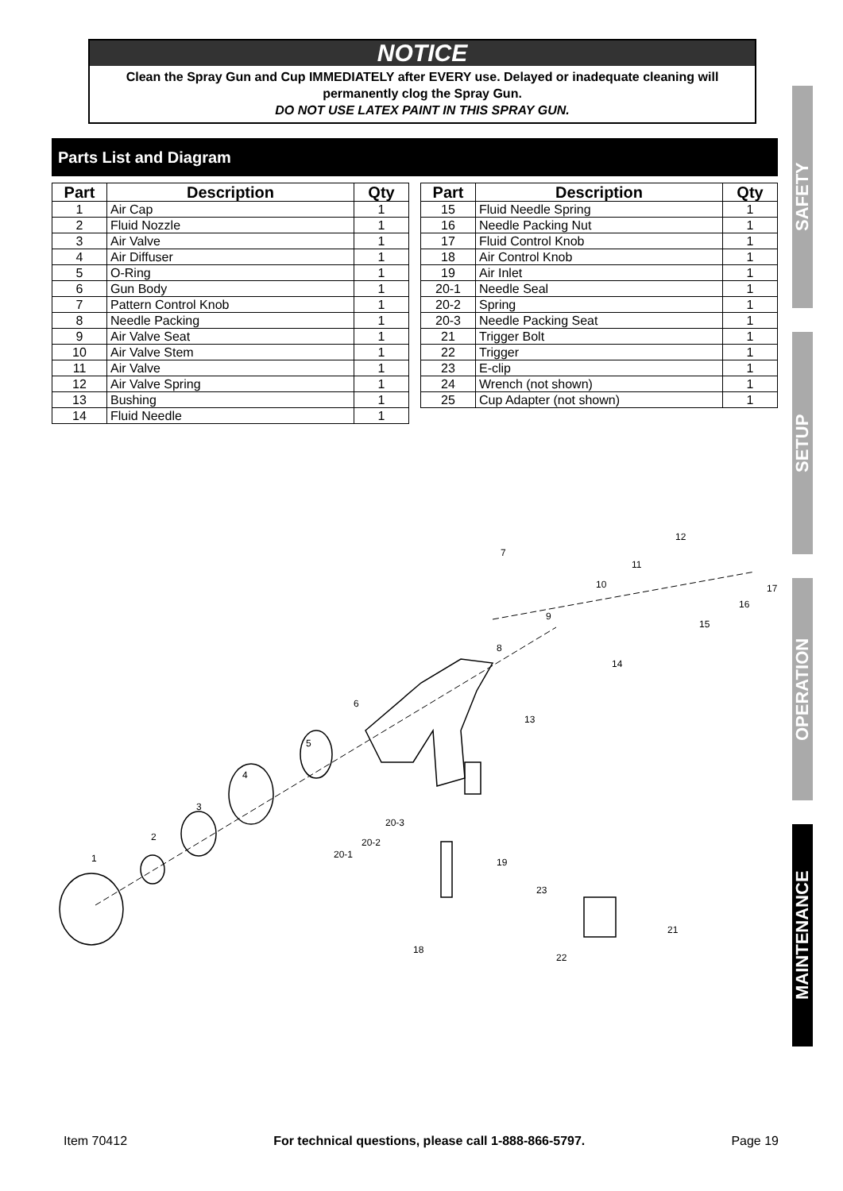NOTICE
Clean the Spray Gun and Cup IMMEDIATELY after EVERY use. Delayed or inadequate cleaning will permanently clog the Spray Gun.
DO NOT USE LATEX PAINT IN THIS SPRAY GUN.
Parts List and Diagram
| Part | Description | Qty |
| --- | --- | --- |
| 1 | Air Cap | 1 |
| 2 | Fluid Nozzle | 1 |
| 3 | Air Valve | 1 |
| 4 | Air Diffuser | 1 |
| 5 | O-Ring | 1 |
| 6 | Gun Body | 1 |
| 7 | Pattern Control Knob | 1 |
| 8 | Needle Packing | 1 |
| 9 | Air Valve Seat | 1 |
| 10 | Air Valve Stem | 1 |
| 11 | Air Valve | 1 |
| 12 | Air Valve Spring | 1 |
| 13 | Bushing | 1 |
| 14 | Fluid Needle | 1 |
| Part | Description | Qty |
| --- | --- | --- |
| 15 | Fluid Needle Spring | 1 |
| 16 | Needle Packing Nut | 1 |
| 17 | Fluid Control Knob | 1 |
| 18 | Air Control Knob | 1 |
| 19 | Air Inlet | 1 |
| 20-1 | Needle Seal | 1 |
| 20-2 | Spring | 1 |
| 20-3 | Needle Packing Seat | 1 |
| 21 | Trigger Bolt | 1 |
| 22 | Trigger | 1 |
| 23 | E-clip | 1 |
| 24 | Wrench (not shown) | 1 |
| 25 | Cup Adapter (not shown) | 1 |
SAFETY
SETUP
OPERATION
MAINTENANCE
1
2
3
4
5
6
7
8
9
10
11
12
13
14
15
16
17
18
19
20-1
20-2
20-3
21
22
23
Item 70412 For technical questions, please call 1-888-866-5797. Page 19